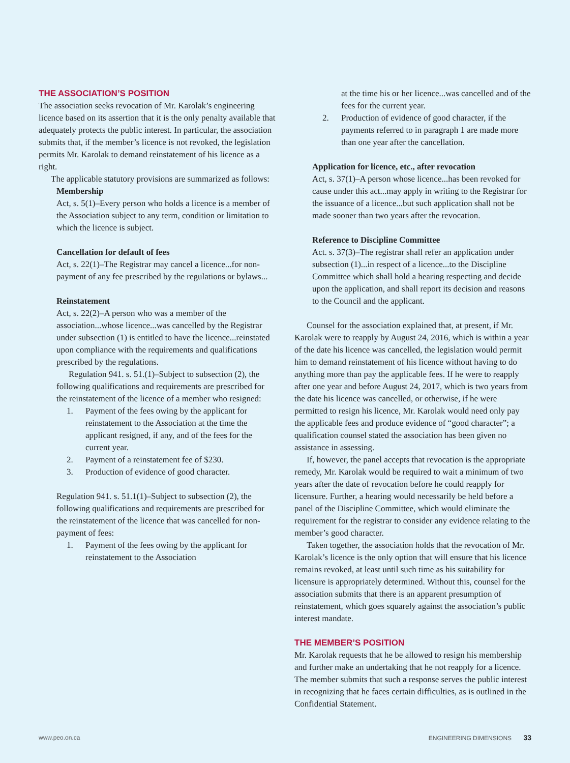THE ASSOCIATION’S POSITION
The association seeks revocation of Mr. Karolak’s engineering licence based on its assertion that it is the only penalty available that adequately protects the public interest. In particular, the association submits that, if the member’s licence is not revoked, the legislation permits Mr. Karolak to demand reinstatement of his licence as a right.
The applicable statutory provisions are summarized as follows:
Membership
Act, s. 5(1)–Every person who holds a licence is a member of the Association subject to any term, condition or limitation to which the licence is subject.
Cancellation for default of fees
Act, s. 22(1)–The Registrar may cancel a licence...for non-payment of any fee prescribed by the regulations or bylaws...
Reinstatement
Act, s. 22(2)–A person who was a member of the association...whose licence...was cancelled by the Registrar under subsection (1) is entitled to have the licence...reinstated upon compliance with the requirements and qualifications prescribed by the regulations.
Regulation 941. s. 51.(1)–Subject to subsection (2), the following qualifications and requirements are prescribed for the reinstatement of the licence of a member who resigned:
1. Payment of the fees owing by the applicant for reinstatement to the Association at the time the applicant resigned, if any, and of the fees for the current year.
2. Payment of a reinstatement fee of $230.
3. Production of evidence of good character.
Regulation 941. s. 51.1(1)–Subject to subsection (2), the following qualifications and requirements are prescribed for the reinstatement of the licence that was cancelled for non-payment of fees:
1. Payment of the fees owing by the applicant for reinstatement to the Association
at the time his or her licence...was cancelled and of the fees for the current year.
2. Production of evidence of good character, if the payments referred to in paragraph 1 are made more than one year after the cancellation.
Application for licence, etc., after revocation
Act, s. 37(1)–A person whose licence...has been revoked for cause under this act...may apply in writing to the Registrar for the issuance of a licence...but such application shall not be made sooner than two years after the revocation.
Reference to Discipline Committee
Act. s. 37(3)–The registrar shall refer an application under subsection (1)...in respect of a licence...to the Discipline Committee which shall hold a hearing respecting and decide upon the application, and shall report its decision and reasons to the Council and the applicant.
Counsel for the association explained that, at present, if Mr. Karolak were to reapply by August 24, 2016, which is within a year of the date his licence was cancelled, the legislation would permit him to demand reinstatement of his licence without having to do anything more than pay the applicable fees. If he were to reapply after one year and before August 24, 2017, which is two years from the date his licence was cancelled, or otherwise, if he were permitted to resign his licence, Mr. Karolak would need only pay the applicable fees and produce evidence of “good character”; a qualification counsel stated the association has been given no assistance in assessing.
If, however, the panel accepts that revocation is the appropriate remedy, Mr. Karolak would be required to wait a minimum of two years after the date of revocation before he could reapply for licensure. Further, a hearing would necessarily be held before a panel of the Discipline Committee, which would eliminate the requirement for the registrar to consider any evidence relating to the member’s good character.
Taken together, the association holds that the revocation of Mr. Karolak’s licence is the only option that will ensure that his licence remains revoked, at least until such time as his suitability for licensure is appropriately determined. Without this, counsel for the association submits that there is an apparent presumption of reinstatement, which goes squarely against the association’s public interest mandate.
THE MEMBER’S POSITION
Mr. Karolak requests that he be allowed to resign his membership and further make an undertaking that he not reapply for a licence. The member submits that such a response serves the public interest in recognizing that he faces certain difficulties, as is outlined in the Confidential Statement.
www.peo.on.ca ENGINEERING DIMENSIONS 33